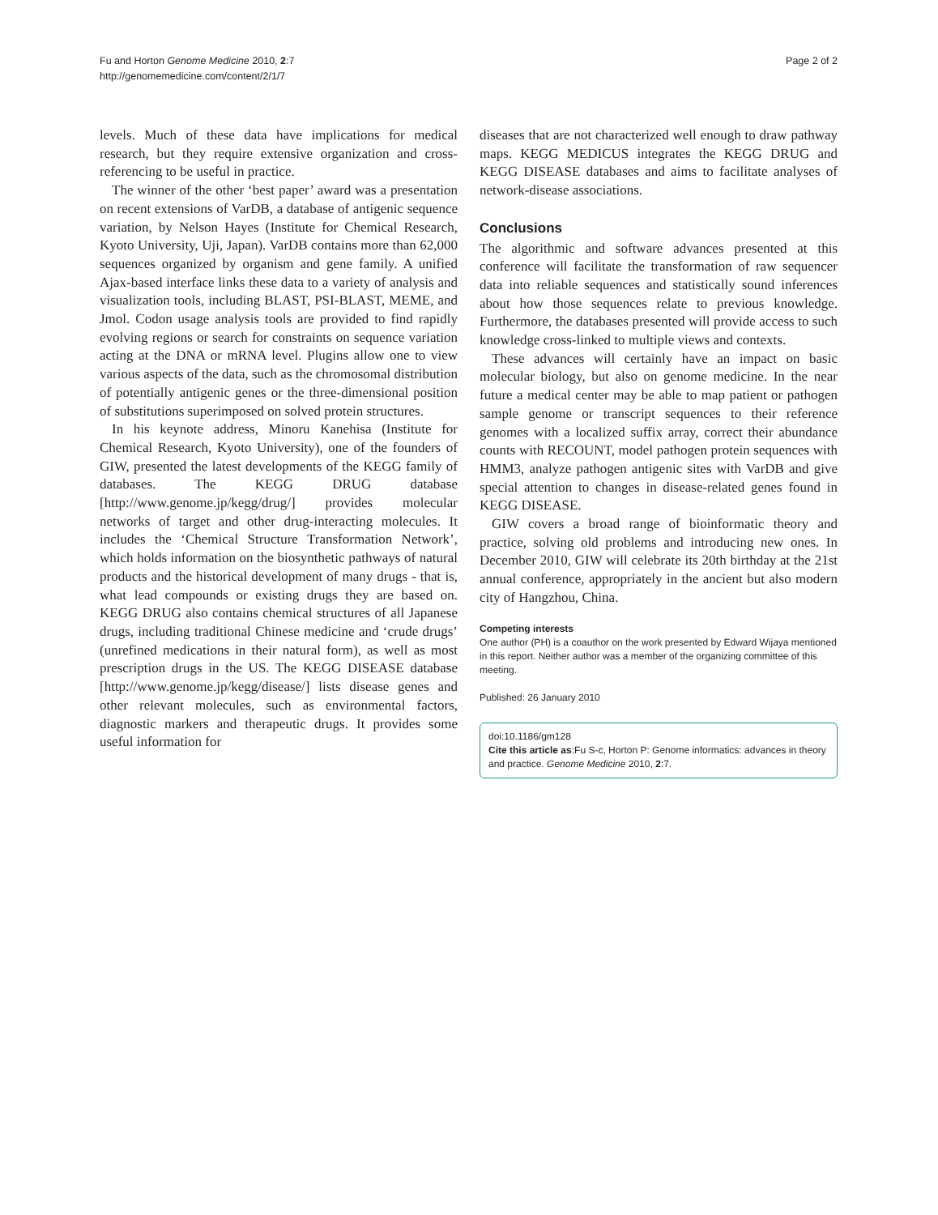Fu and Horton Genome Medicine 2010, 2:7
http://genomemedicine.com/content/2/1/7
Page 2 of 2
levels. Much of these data have implications for medical research, but they require extensive organization and cross-referencing to be useful in practice.
The winner of the other ‘best paper’ award was a presentation on recent extensions of VarDB, a database of antigenic sequence variation, by Nelson Hayes (Institute for Chemical Research, Kyoto University, Uji, Japan). VarDB contains more than 62,000 sequences organized by organism and gene family. A unified Ajax-based interface links these data to a variety of analysis and visualization tools, including BLAST, PSI-BLAST, MEME, and Jmol. Codon usage analysis tools are provided to find rapidly evolving regions or search for constraints on sequence variation acting at the DNA or mRNA level. Plugins allow one to view various aspects of the data, such as the chromosomal distribution of potentially antigenic genes or the three-dimensional position of substitutions superimposed on solved protein structures.
In his keynote address, Minoru Kanehisa (Institute for Chemical Research, Kyoto University), one of the founders of GIW, presented the latest developments of the KEGG family of databases. The KEGG DRUG database [http://www.genome.jp/kegg/drug/] provides molecular networks of target and other drug-interacting molecules. It includes the ‘Chemical Structure Transformation Network’, which holds information on the biosynthetic pathways of natural products and the historical development of many drugs - that is, what lead compounds or existing drugs they are based on. KEGG DRUG also contains chemical structures of all Japanese drugs, including traditional Chinese medicine and ‘crude drugs’ (unrefined medications in their natural form), as well as most prescription drugs in the US. The KEGG DISEASE database [http://www.genome.jp/kegg/disease/] lists disease genes and other relevant molecules, such as environmental factors, diagnostic markers and therapeutic drugs. It provides some useful information for
diseases that are not characterized well enough to draw pathway maps. KEGG MEDICUS integrates the KEGG DRUG and KEGG DISEASE databases and aims to facilitate analyses of network-disease associations.
Conclusions
The algorithmic and software advances presented at this conference will facilitate the transformation of raw sequencer data into reliable sequences and statistically sound inferences about how those sequences relate to previous knowledge. Furthermore, the databases presented will provide access to such knowledge cross-linked to multiple views and contexts.
These advances will certainly have an impact on basic molecular biology, but also on genome medicine. In the near future a medical center may be able to map patient or pathogen sample genome or transcript sequences to their reference genomes with a localized suffix array, correct their abundance counts with RECOUNT, model pathogen protein sequences with HMM3, analyze pathogen antigenic sites with VarDB and give special attention to changes in disease-related genes found in KEGG DISEASE.
GIW covers a broad range of bioinformatic theory and practice, solving old problems and introducing new ones. In December 2010, GIW will celebrate its 20th birthday at the 21st annual conference, appropriately in the ancient but also modern city of Hangzhou, China.
Competing interests
One author (PH) is a coauthor on the work presented by Edward Wijaya mentioned in this report. Neither author was a member of the organizing committee of this meeting.
Published: 26 January 2010
doi:10.1186/gm128
Cite this article as:Fu S-c, Horton P: Genome informatics: advances in theory and practice. Genome Medicine 2010, 2:7.